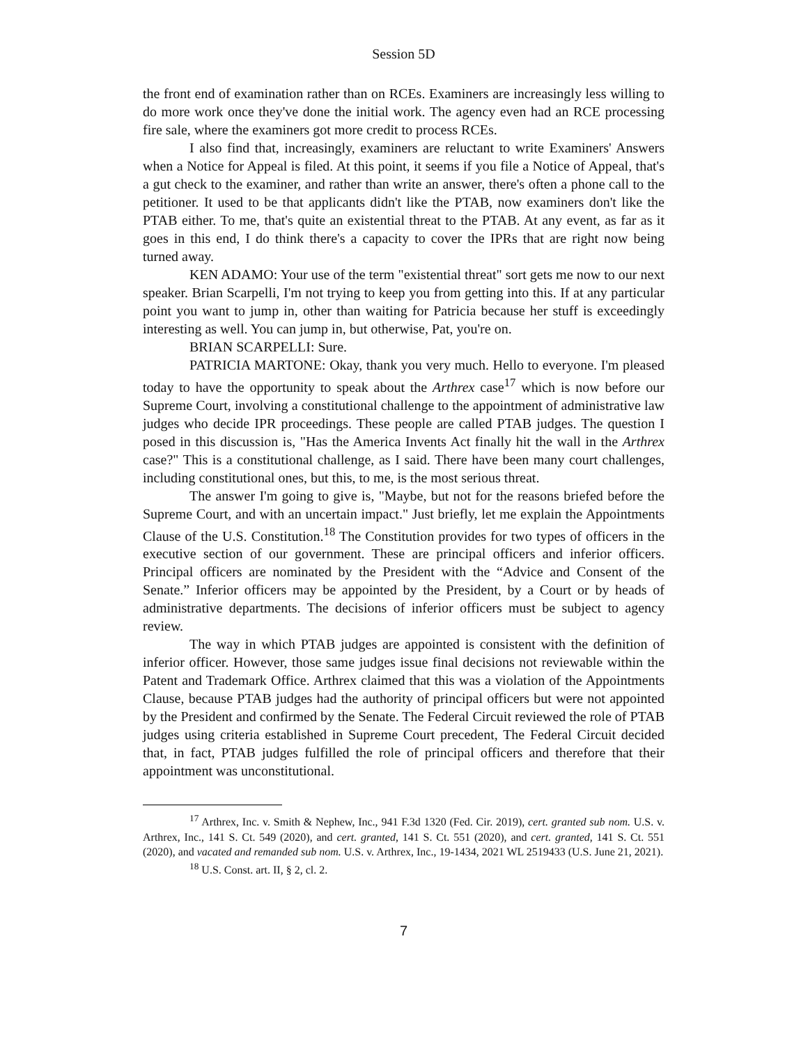Session 5D
the front end of examination rather than on RCEs. Examiners are increasingly less willing to do more work once they've done the initial work. The agency even had an RCE processing fire sale, where the examiners got more credit to process RCEs.
I also find that, increasingly, examiners are reluctant to write Examiners' Answers when a Notice for Appeal is filed. At this point, it seems if you file a Notice of Appeal, that's a gut check to the examiner, and rather than write an answer, there's often a phone call to the petitioner. It used to be that applicants didn't like the PTAB, now examiners don't like the PTAB either. To me, that's quite an existential threat to the PTAB. At any event, as far as it goes in this end, I do think there's a capacity to cover the IPRs that are right now being turned away.
KEN ADAMO: Your use of the term "existential threat" sort gets me now to our next speaker. Brian Scarpelli, I'm not trying to keep you from getting into this. If at any particular point you want to jump in, other than waiting for Patricia because her stuff is exceedingly interesting as well. You can jump in, but otherwise, Pat, you're on.
BRIAN SCARPELLI: Sure.
PATRICIA MARTONE: Okay, thank you very much. Hello to everyone. I'm pleased today to have the opportunity to speak about the Arthrex case<sup>17</sup> which is now before our Supreme Court, involving a constitutional challenge to the appointment of administrative law judges who decide IPR proceedings. These people are called PTAB judges. The question I posed in this discussion is, "Has the America Invents Act finally hit the wall in the Arthrex case?" This is a constitutional challenge, as I said. There have been many court challenges, including constitutional ones, but this, to me, is the most serious threat.
The answer I'm going to give is, "Maybe, but not for the reasons briefed before the Supreme Court, and with an uncertain impact." Just briefly, let me explain the Appointments Clause of the U.S. Constitution.<sup>18</sup> The Constitution provides for two types of officers in the executive section of our government. These are principal officers and inferior officers. Principal officers are nominated by the President with the “Advice and Consent of the Senate.” Inferior officers may be appointed by the President, by a Court or by heads of administrative departments. The decisions of inferior officers must be subject to agency review.
The way in which PTAB judges are appointed is consistent with the definition of inferior officer. However, those same judges issue final decisions not reviewable within the Patent and Trademark Office. Arthrex claimed that this was a violation of the Appointments Clause, because PTAB judges had the authority of principal officers but were not appointed by the President and confirmed by the Senate. The Federal Circuit reviewed the role of PTAB judges using criteria established in Supreme Court precedent, The Federal Circuit decided that, in fact, PTAB judges fulfilled the role of principal officers and therefore that their appointment was unconstitutional.
<sup>17</sup> Arthrex, Inc. v. Smith & Nephew, Inc., 941 F.3d 1320 (Fed. Cir. 2019), cert. granted sub nom. U.S. v. Arthrex, Inc., 141 S. Ct. 549 (2020), and cert. granted, 141 S. Ct. 551 (2020), and cert. granted, 141 S. Ct. 551 (2020), and vacated and remanded sub nom. U.S. v. Arthrex, Inc., 19-1434, 2021 WL 2519433 (U.S. June 21, 2021).
<sup>18</sup> U.S. Const. art. II, § 2, cl. 2.
7